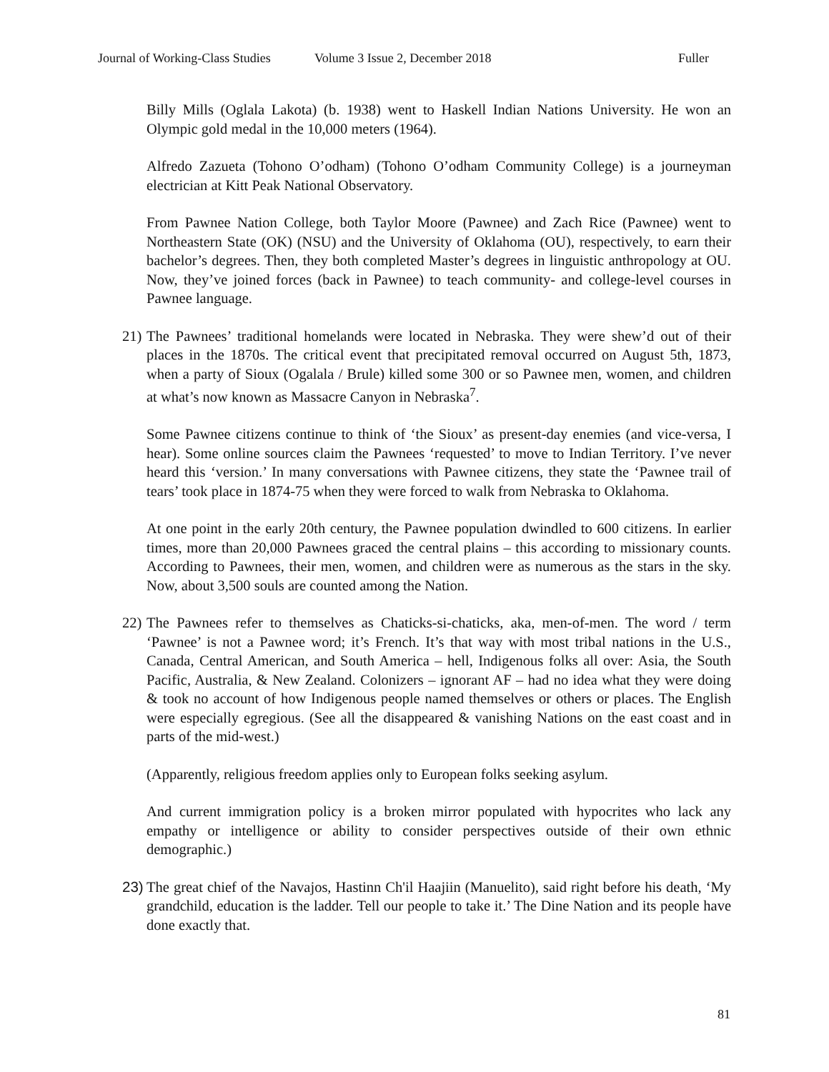Journal of Working-Class Studies Volume 3 Issue 2, December 2018 Fuller
Billy Mills (Oglala Lakota) (b. 1938) went to Haskell Indian Nations University. He won an Olympic gold medal in the 10,000 meters (1964).
Alfredo Zazueta (Tohono O’odham) (Tohono O’odham Community College) is a journeyman electrician at Kitt Peak National Observatory.
From Pawnee Nation College, both Taylor Moore (Pawnee) and Zach Rice (Pawnee) went to Northeastern State (OK) (NSU) and the University of Oklahoma (OU), respectively, to earn their bachelor’s degrees. Then, they both completed Master’s degrees in linguistic anthropology at OU. Now, they’ve joined forces (back in Pawnee) to teach community- and college-level courses in Pawnee language.
21) The Pawnees’ traditional homelands were located in Nebraska. They were shew’d out of their places in the 1870s. The critical event that precipitated removal occurred on August 5th, 1873, when a party of Sioux (Ogalala / Brule) killed some 300 or so Pawnee men, women, and children at what’s now known as Massacre Canyon in Nebraska<sup>7</sup>.
Some Pawnee citizens continue to think of ‘the Sioux’ as present-day enemies (and vice-versa, I hear). Some online sources claim the Pawnees ‘requested’ to move to Indian Territory. I’ve never heard this ‘version.’ In many conversations with Pawnee citizens, they state the ‘Pawnee trail of tears’ took place in 1874-75 when they were forced to walk from Nebraska to Oklahoma.
At one point in the early 20th century, the Pawnee population dwindled to 600 citizens. In earlier times, more than 20,000 Pawnees graced the central plains – this according to missionary counts. According to Pawnees, their men, women, and children were as numerous as the stars in the sky. Now, about 3,500 souls are counted among the Nation.
22) The Pawnees refer to themselves as Chaticks-si-chaticks, aka, men-of-men. The word / term ‘Pawnee’ is not a Pawnee word; it’s French. It’s that way with most tribal nations in the U.S., Canada, Central American, and South America – hell, Indigenous folks all over: Asia, the South Pacific, Australia, & New Zealand. Colonizers – ignorant AF – had no idea what they were doing & took no account of how Indigenous people named themselves or others or places. The English were especially egregious. (See all the disappeared & vanishing Nations on the east coast and in parts of the mid-west.)
(Apparently, religious freedom applies only to European folks seeking asylum.
And current immigration policy is a broken mirror populated with hypocrites who lack any empathy or intelligence or ability to consider perspectives outside of their own ethnic demographic.)
23) The great chief of the Navajos, Hastinn Ch'il Haajiin (Manuelito), said right before his death, ‘My grandchild, education is the ladder. Tell our people to take it.’ The Dine Nation and its people have done exactly that.
81